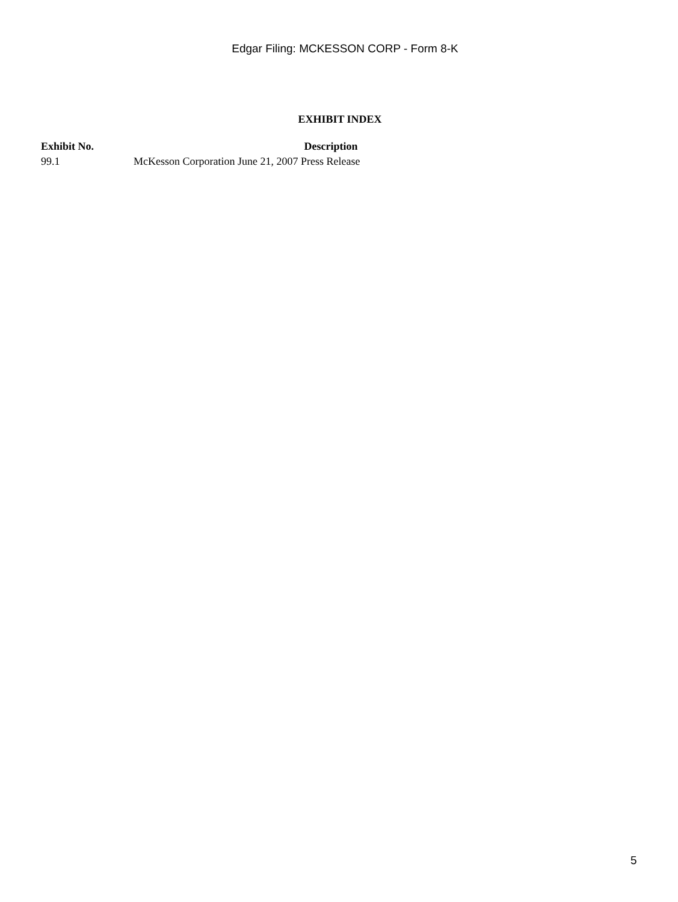Edgar Filing: MCKESSON CORP - Form 8-K
EXHIBIT INDEX
| Exhibit No. | Description |
| --- | --- |
| 99.1 | McKesson Corporation June 21, 2007 Press Release |
5